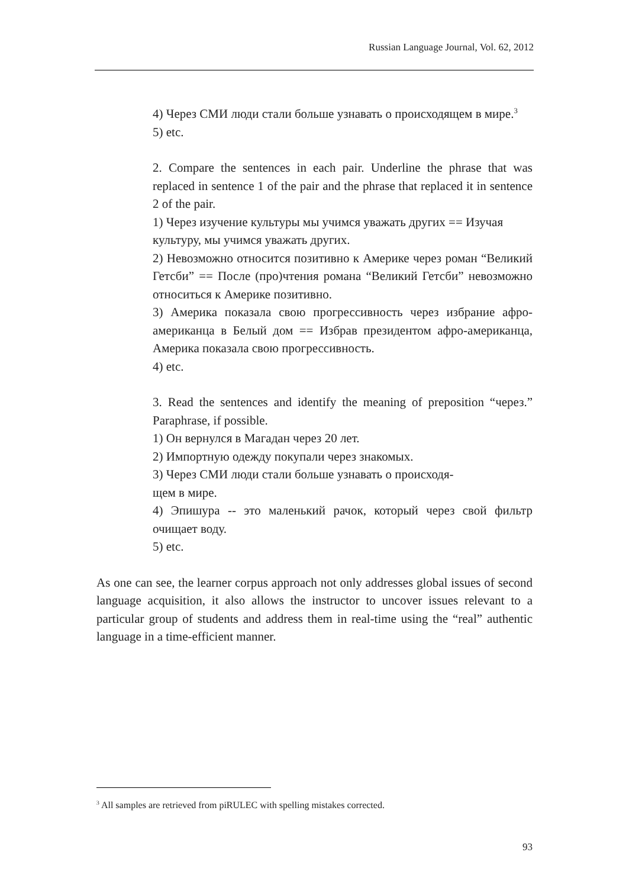Russian Language Journal, Vol. 62, 2012
4) Через СМИ люди стали больше узнавать о происходящем в мире.<sup>3</sup>
5) etc.
2. Compare the sentences in each pair. Underline the phrase that was replaced in sentence 1 of the pair and the phrase that replaced it in sentence 2 of the pair.
1) Через изучение культуры мы учимся уважать других == Изучая
культуру, мы учимся уважать других.
2) Невозможно относится позитивно к Америке через роман “Великий Гетсби” == После (про)чтения романа “Великий Гетсби” невозможно относиться к Америке позитивно.
3) Америка показала свою прогрессивность через избрание афро-американца в Белый дом == Избрав президентом афро-американца, Америка показала свою прогрессивность.
4) etc.
3. Read the sentences and identify the meaning of preposition “через.” Paraphrase, if possible.
1) Он вернулся в Магадан через 20 лет.
2) Импортную одежду покупали через знакомых.
3) Через СМИ люди стали больше узнавать о происходя-
щем в мире.
4) Эпишура -- это маленький рачок, который через свой фильтр очищает воду.
5) etc.
As one can see, the learner corpus approach not only addresses global issues of second language acquisition, it also allows the instructor to uncover issues relevant to a particular group of students and address them in real-time using the “real” authentic language in a time-efficient manner.
<sup>3</sup> All samples are retrieved from piRULEC with spelling mistakes corrected.
93